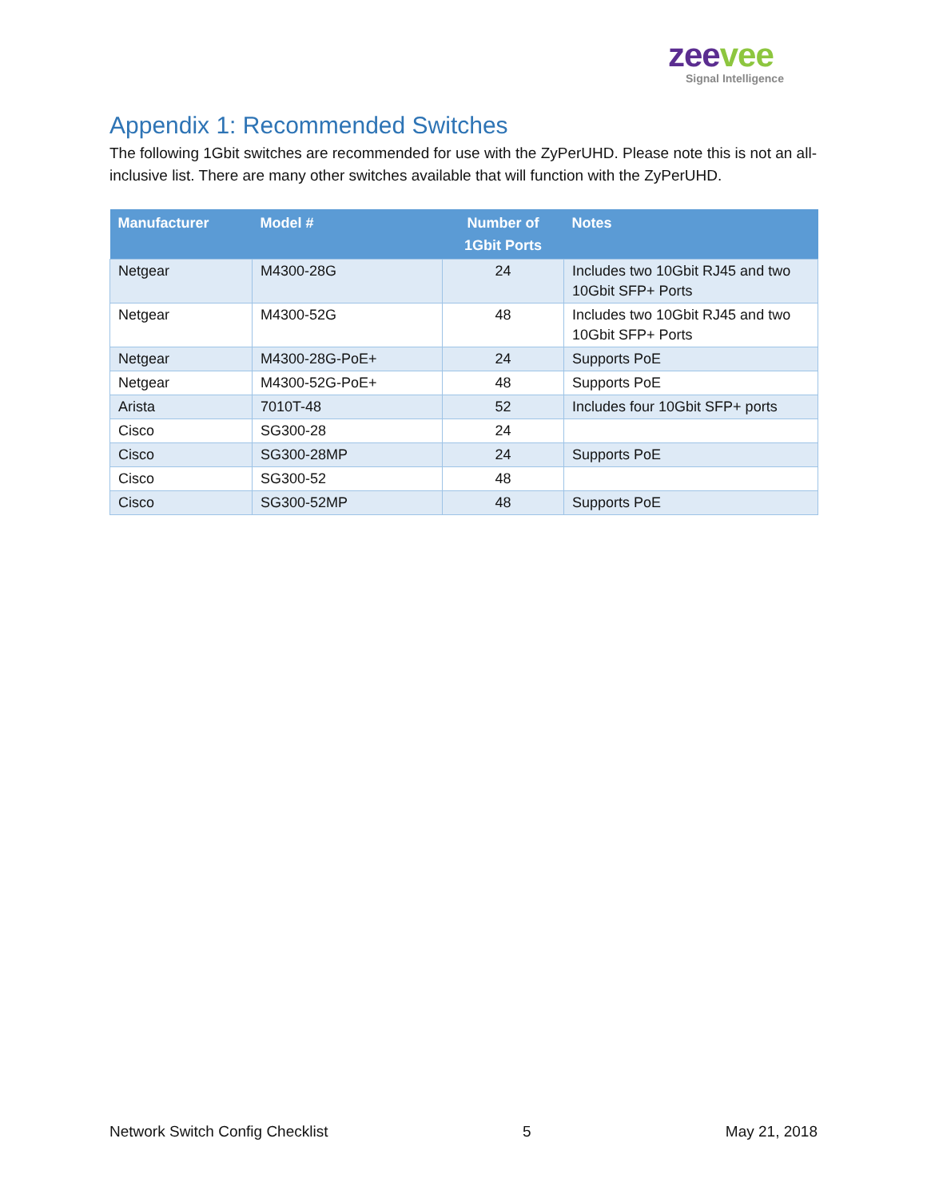zee vee
Signal Intelligence
Appendix 1: Recommended Switches
The following 1Gbit switches are recommended for use with the ZyPerUHD. Please note this is not an all-inclusive list. There are many other switches available that will function with the ZyPerUHD.
| Manufacturer | Model # | Number of 1Gbit Ports | Notes |
| --- | --- | --- | --- |
| Netgear | M4300-28G | 24 | Includes two 10Gbit RJ45 and two 10Gbit SFP+ Ports |
| Netgear | M4300-52G | 48 | Includes two 10Gbit RJ45 and two 10Gbit SFP+ Ports |
| Netgear | M4300-28G-PoE+ | 24 | Supports PoE |
| Netgear | M4300-52G-PoE+ | 48 | Supports PoE |
| Arista | 7010T-48 | 52 | Includes four 10Gbit SFP+ ports |
| Cisco | SG300-28 | 24 | |
| Cisco | SG300-28MP | 24 | Supports PoE |
| Cisco | SG300-52 | 48 | |
| Cisco | SG300-52MP | 48 | Supports PoE |
Network Switch Config Checklist 5 May 21, 2018